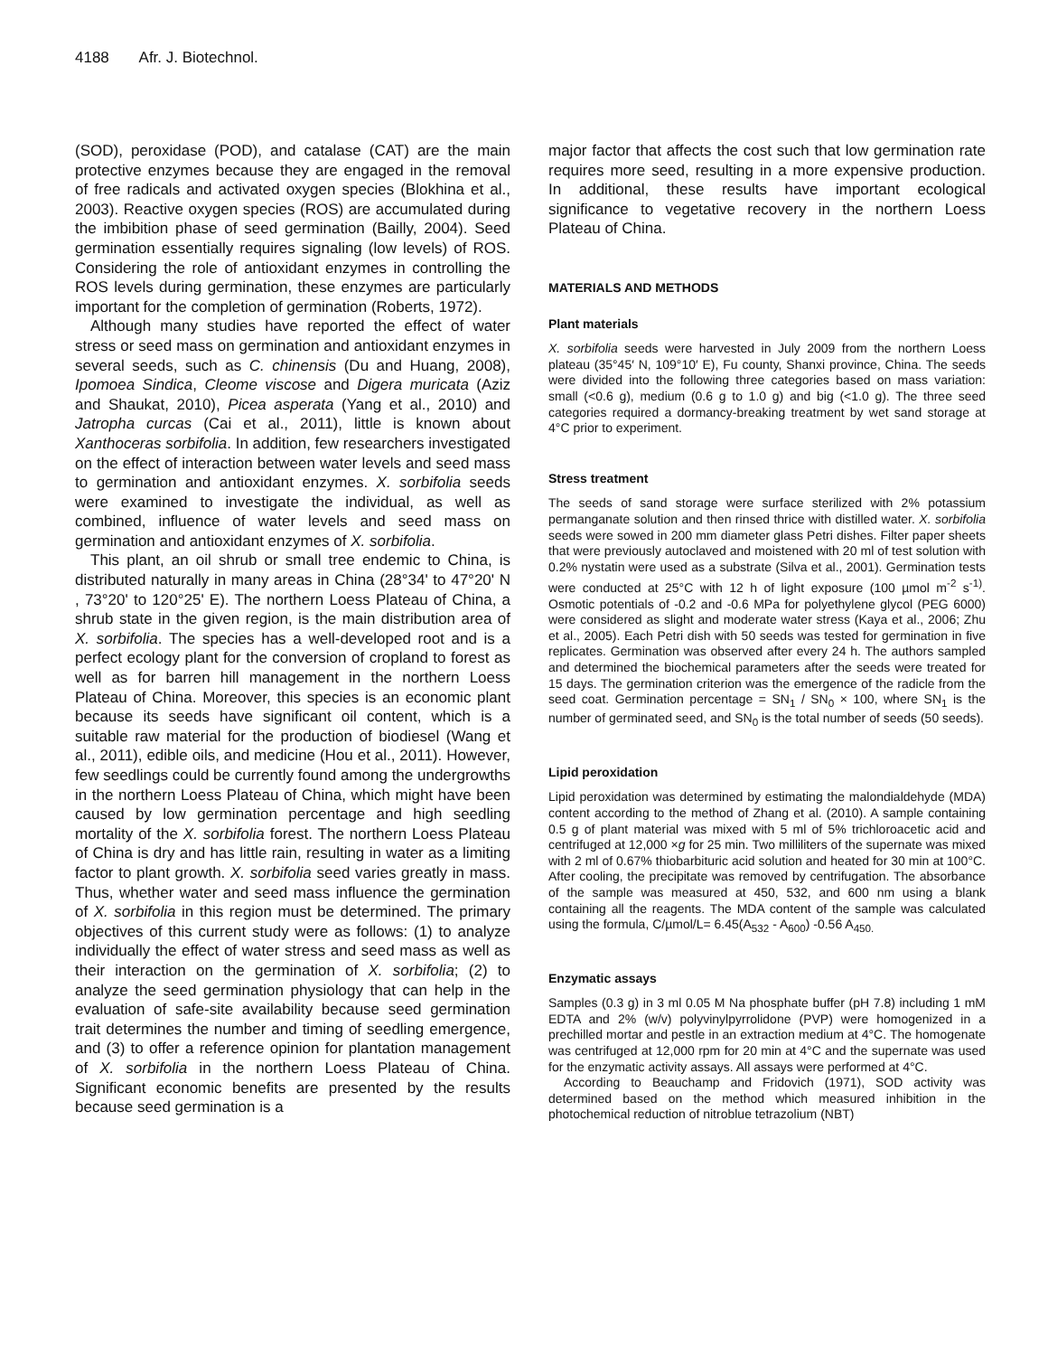4188 Afr. J. Biotechnol.
(SOD), peroxidase (POD), and catalase (CAT) are the main protective enzymes because they are engaged in the removal of free radicals and activated oxygen species (Blokhina et al., 2003). Reactive oxygen species (ROS) are accumulated during the imbibition phase of seed germination (Bailly, 2004). Seed germination essentially requires signaling (low levels) of ROS. Considering the role of antioxidant enzymes in controlling the ROS levels during germination, these enzymes are particularly important for the completion of germination (Roberts, 1972).
Although many studies have reported the effect of water stress or seed mass on germination and antioxidant enzymes in several seeds, such as C. chinensis (Du and Huang, 2008), Ipomoea Sindica, Cleome viscose and Digera muricata (Aziz and Shaukat, 2010), Picea asperata (Yang et al., 2010) and Jatropha curcas (Cai et al., 2011), little is known about Xanthoceras sorbifolia. In addition, few researchers investigated on the effect of interaction between water levels and seed mass to germination and antioxidant enzymes. X. sorbifolia seeds were examined to investigate the individual, as well as combined, influence of water levels and seed mass on germination and antioxidant enzymes of X. sorbifolia.
This plant, an oil shrub or small tree endemic to China, is distributed naturally in many areas in China (28°34' to 47°20' N , 73°20' to 120°25' E). The northern Loess Plateau of China, a shrub state in the given region, is the main distribution area of X. sorbifolia. The species has a well-developed root and is a perfect ecology plant for the conversion of cropland to forest as well as for barren hill management in the northern Loess Plateau of China. Moreover, this species is an economic plant because its seeds have significant oil content, which is a suitable raw material for the production of biodiesel (Wang et al., 2011), edible oils, and medicine (Hou et al., 2011). However, few seedlings could be currently found among the undergrowths in the northern Loess Plateau of China, which might have been caused by low germination percentage and high seedling mortality of the X. sorbifolia forest. The northern Loess Plateau of China is dry and has little rain, resulting in water as a limiting factor to plant growth. X. sorbifolia seed varies greatly in mass. Thus, whether water and seed mass influence the germination of X. sorbifolia in this region must be determined. The primary objectives of this current study were as follows: (1) to analyze individually the effect of water stress and seed mass as well as their interaction on the germination of X. sorbifolia; (2) to analyze the seed germination physiology that can help in the evaluation of safe-site availability because seed germination trait determines the number and timing of seedling emergence, and (3) to offer a reference opinion for plantation management of X. sorbifolia in the northern Loess Plateau of China. Significant economic benefits are presented by the results because seed germination is a
major factor that affects the cost such that low germination rate requires more seed, resulting in a more expensive production. In additional, these results have important ecological significance to vegetative recovery in the northern Loess Plateau of China.
MATERIALS AND METHODS
Plant materials
X. sorbifolia seeds were harvested in July 2009 from the northern Loess plateau (35°45′ N, 109°10′ E), Fu county, Shanxi province, China. The seeds were divided into the following three categories based on mass variation: small (<0.6 g), medium (0.6 g to 1.0 g) and big (<1.0 g). The three seed categories required a dormancy-breaking treatment by wet sand storage at 4°C prior to experiment.
Stress treatment
The seeds of sand storage were surface sterilized with 2% potassium permanganate solution and then rinsed thrice with distilled water. X. sorbifolia seeds were sowed in 200 mm diameter glass Petri dishes. Filter paper sheets that were previously autoclaved and moistened with 20 ml of test solution with 0.2% nystatin were used as a substrate (Silva et al., 2001). Germination tests were conducted at 25°C with 12 h of light exposure (100 µmol m<sup>-2</sup> s<sup>-1)</sup>. Osmotic potentials of -0.2 and -0.6 MPa for polyethylene glycol (PEG 6000) were considered as slight and moderate water stress (Kaya et al., 2006; Zhu et al., 2005). Each Petri dish with 50 seeds was tested for germination in five replicates. Germination was observed after every 24 h. The authors sampled and determined the biochemical parameters after the seeds were treated for 15 days. The germination criterion was the emergence of the radicle from the seed coat. Germination percentage = SN<sub>1</sub> / SN<sub>0</sub> × 100, where SN<sub>1</sub> is the number of germinated seed, and SN<sub>0</sub> is the total number of seeds (50 seeds).
Lipid peroxidation
Lipid peroxidation was determined by estimating the malondialdehyde (MDA) content according to the method of Zhang et al. (2010). A sample containing 0.5 g of plant material was mixed with 5 ml of 5% trichloroacetic acid and centrifuged at 12,000 ×g for 25 min. Two milliliters of the supernate was mixed with 2 ml of 0.67% thiobarbituric acid solution and heated for 30 min at 100°C. After cooling, the precipitate was removed by centrifugation. The absorbance of the sample was measured at 450, 532, and 600 nm using a blank containing all the reagents. The MDA content of the sample was calculated using the formula, C/µmol/L= 6.45(A<sub>532</sub> - A<sub>600</sub>) -0.56 A<sub>450.</sub>
Enzymatic assays
Samples (0.3 g) in 3 ml 0.05 M Na phosphate buffer (pH 7.8) including 1 mM EDTA and 2% (w/v) polyvinylpyrrolidone (PVP) were homogenized in a prechilled mortar and pestle in an extraction medium at 4°C. The homogenate was centrifuged at 12,000 rpm for 20 min at 4°C and the supernate was used for the enzymatic activity assays. All assays were performed at 4°C.
According to Beauchamp and Fridovich (1971), SOD activity was determined based on the method which measured inhibition in the photochemical reduction of nitroblue tetrazolium (NBT)